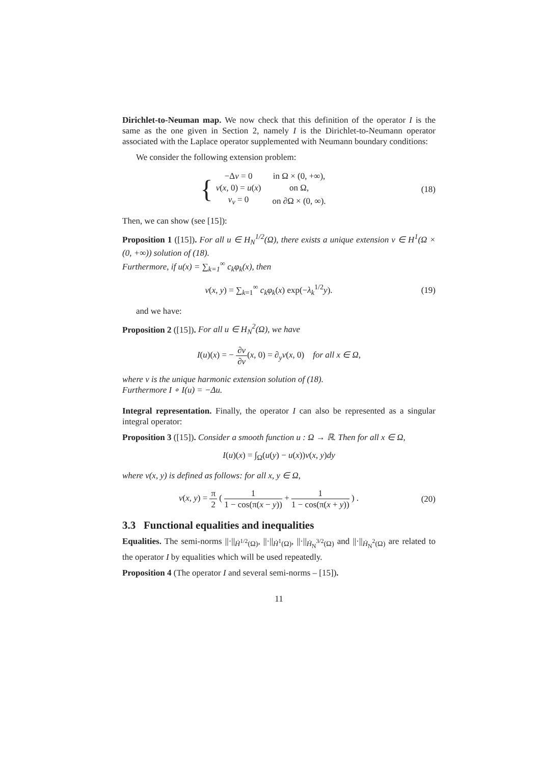Dirichlet-to-Neuman map. We now check that this definition of the operator I is the same as the one given in Section 2, namely I is the Dirichlet-to-Neumann operator associated with the Laplace operator supplemented with Neumann boundary conditions:
We consider the following extension problem:
{
| −Δ v = 0 | in Ω × (0, +∞), |
| v ( x , 0) = u ( x ) | on Ω, |
| v<sub>ν</sub> = 0 | on ∂Ω × (0, ∞). |
(18)
Then, we can show (see [15]):
Proposition 1 ([15]). For all u ∈ H<sub>N</sub><sup>1/2</sup>(Ω), there exists a unique extension v ∈ H<sup>1</sup>(Ω × (0, +∞)) solution of (18).
Furthermore, if u(x) = ∑<sub>k=1</sub><sup>∞</sup> c<sub>k</sub>φ<sub>k</sub>(x), then
v(x, y) = ∑<sub>k=1</sub><sup>∞</sup> c<sub>k</sub>φ<sub>k</sub>(x) exp(−λ<sub>k</sub><sup>1/2</sup>y).
(19)
and we have:
Proposition 2 ([15]). For all u ∈ H<sub>N</sub><sup>2</sup>(Ω), we have
I(u)(x) = − ∂v ∂ν(x, 0) = ∂<sub>y</sub>v(x, 0) for all x ∈ Ω,
where v is the unique harmonic extension solution of (18).
Furthermore I ∘ I(u) = −Δu.
Integral representation. Finally, the operator I can also be represented as a singular integral operator:
Proposition 3 ([15]). Consider a smooth function u : Ω → ℝ. Then for all x ∈ Ω,
I(u)(x) = ∫<sub>Ω</sub>(u(y) − u(x))ν(x, y)dy
where ν(x, y) is defined as follows: for all x, y ∈ Ω,
ν(x, y) = π 2 ( 1 1 − cos(π(x − y)) + 1 1 − cos(π(x + y)) ) .
(20)
3.3 Functional equalities and inequalities
Equalities. The semi-norms ||·||<sub>Ḣ<sup>1/2</sup>(Ω)</sub>, ||·||<sub>Ḣ<sup>1</sup>(Ω)</sub>, ||·||<sub>Ḣ<sub>N</sub><sup>3/2</sup>(Ω)</sub> and ||·||<sub>Ḣ<sub>N</sub><sup>2</sup>(Ω)</sub> are related to the operator I by equalities which will be used repeatedly.
Proposition 4 (The operator I and several semi-norms – [15]).
11